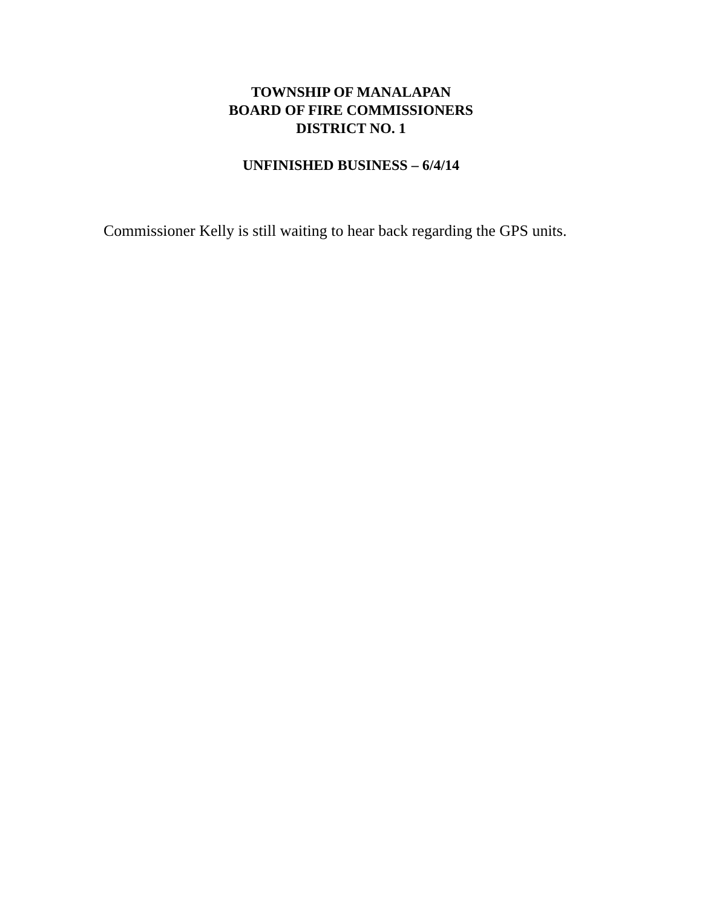TOWNSHIP OF MANALAPAN
BOARD OF FIRE COMMISSIONERS
DISTRICT NO. 1
UNFINISHED BUSINESS – 6/4/14
Commissioner Kelly is still waiting to hear back regarding the GPS units.